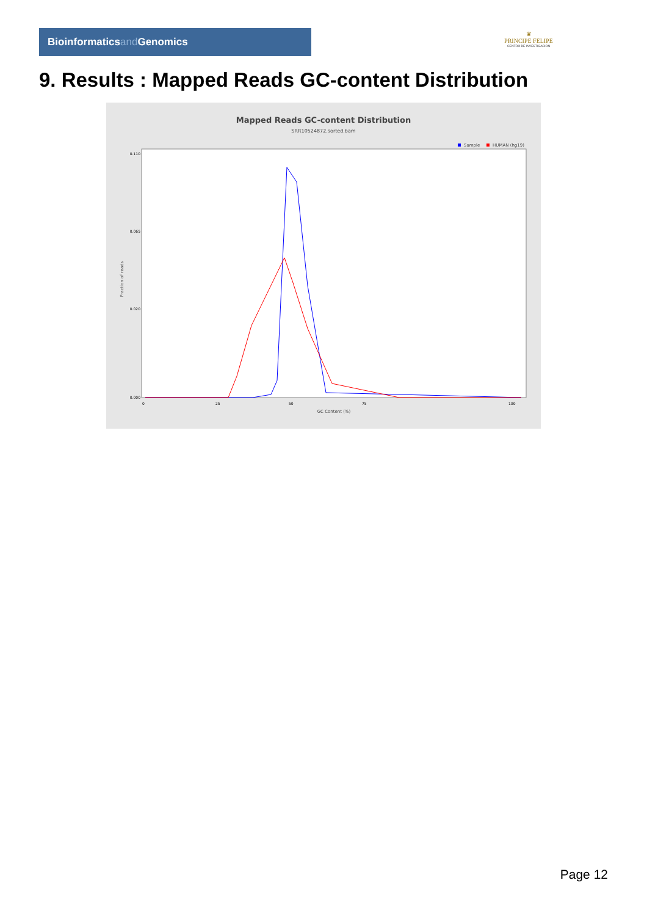Bioinformaticsand Genomics
♛
PRINCIPE FELIPE
CENTRO DE INVESTIGACION
9. Results : Mapped Reads GC-content Distribution
Mapped Reads GC-content Distribution
SRR10524872.sorted.bam
Sample
HUMAN (hg19)
Fraction of reads
0.110
0.065
0.020
0.000
0
25
50
75
100
GC Content (%)
Page 12